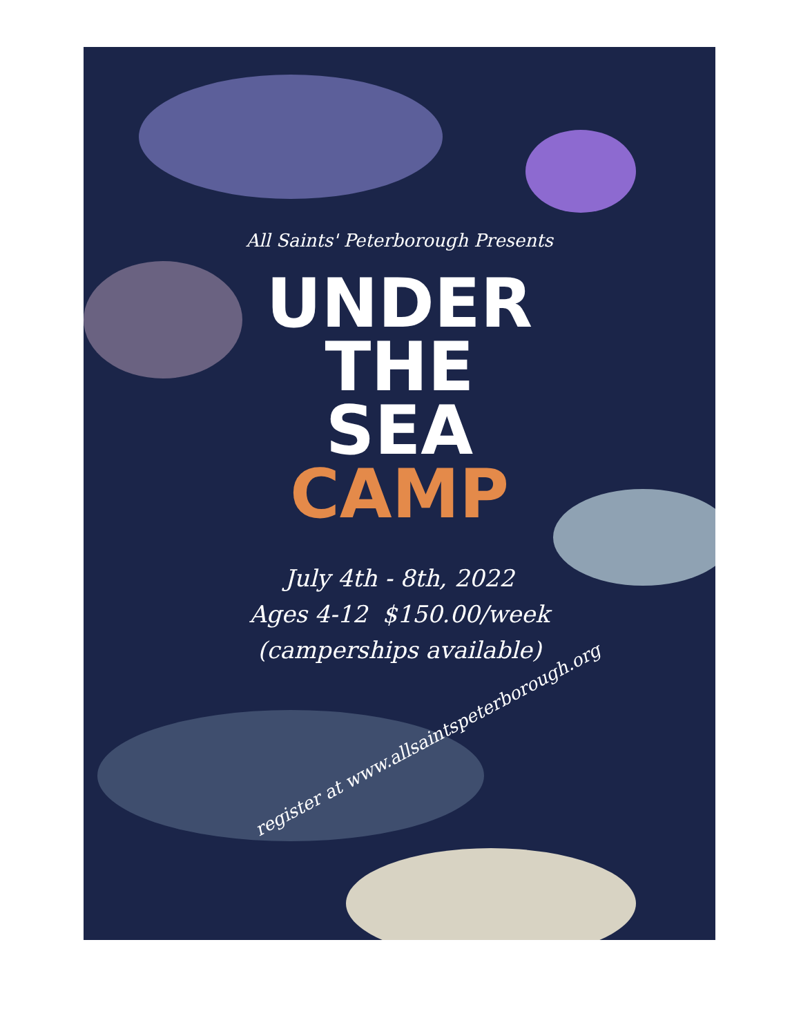All Saints' Peterborough Presents
UNDER
THE
SEA
CAMP
July 4th - 8th, 2022
Ages 4-12 $150.00/week
(camperships available)
register at www.allsaintspeterborough.org